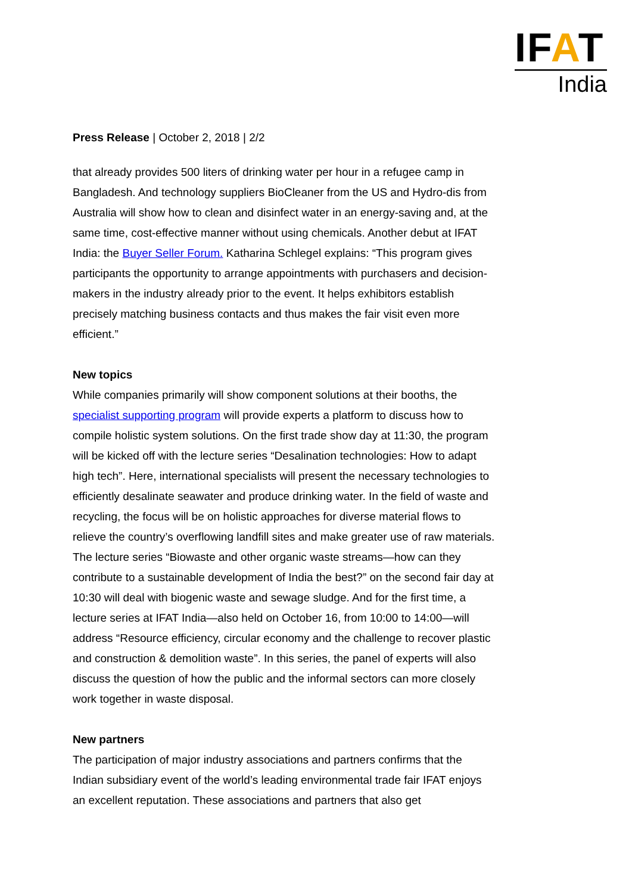IFAT
India
Press Release | October 2, 2018 | 2/2
that already provides 500 liters of drinking water per hour in a refugee camp in Bangladesh. And technology suppliers BioCleaner from the US and Hydro-dis from Australia will show how to clean and disinfect water in an energy-saving and, at the same time, cost-effective manner without using chemicals. Another debut at IFAT India: the Buyer Seller Forum. Katharina Schlegel explains: “This program gives participants the opportunity to arrange appointments with purchasers and decision-makers in the industry already prior to the event. It helps exhibitors establish precisely matching business contacts and thus makes the fair visit even more efficient.”
New topics
While companies primarily will show component solutions at their booths, the specialist supporting program will provide experts a platform to discuss how to compile holistic system solutions. On the first trade show day at 11:30, the program will be kicked off with the lecture series “Desalination technologies: How to adapt high tech”. Here, international specialists will present the necessary technologies to efficiently desalinate seawater and produce drinking water. In the field of waste and recycling, the focus will be on holistic approaches for diverse material flows to relieve the country’s overflowing landfill sites and make greater use of raw materials. The lecture series “Biowaste and other organic waste streams—how can they contribute to a sustainable development of India the best?” on the second fair day at 10:30 will deal with biogenic waste and sewage sludge. And for the first time, a lecture series at IFAT India—also held on October 16, from 10:00 to 14:00—will address “Resource efficiency, circular economy and the challenge to recover plastic and construction & demolition waste”. In this series, the panel of experts will also discuss the question of how the public and the informal sectors can more closely work together in waste disposal.
New partners
The participation of major industry associations and partners confirms that the Indian subsidiary event of the world’s leading environmental trade fair IFAT enjoys an excellent reputation. These associations and partners that also get